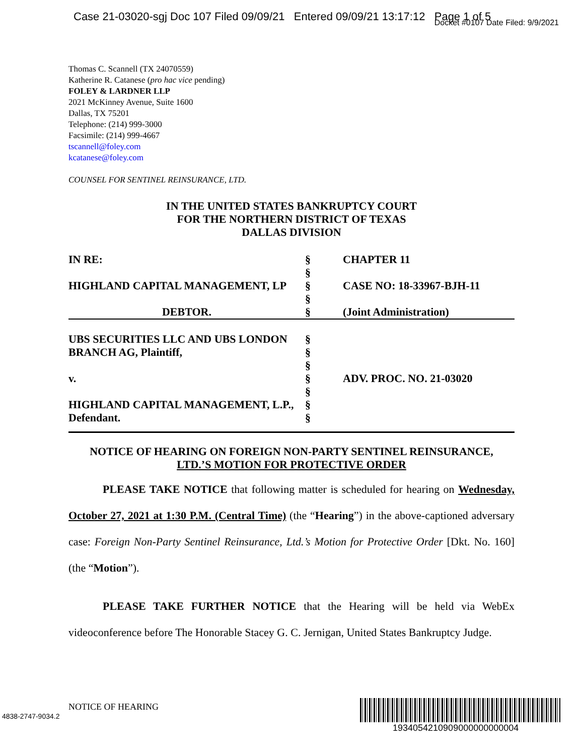Case 21-03020-sgj Doc 107 Filed 09/09/21 Entered 09/09/21 13:17:12 Page 1 of 5
Docket #0107 Date Filed: 9/9/2021
Thomas C. Scannell (TX 24070559)
Katherine R. Catanese (pro hac vice pending)
FOLEY & LARDNER LLP
2021 McKinney Avenue, Suite 1600
Dallas, TX 75201
Telephone: (214) 999-3000
Facsimile: (214) 999-4667
tscannell@foley.com
kcatanese@foley.com
COUNSEL FOR SENTINEL REINSURANCE, LTD.
IN THE UNITED STATES BANKRUPTCY COURT
FOR THE NORTHERN DISTRICT OF TEXAS
DALLAS DIVISION
| IN RE: | § | CHAPTER 11 |
| | § | |
| HIGHLAND CAPITAL MANAGEMENT, LP | § | CASE NO: 18-33967-BJH-11 |
| | § | |
| DEBTOR. | § | (Joint Administration) |
| UBS SECURITIES LLC AND UBS LONDON | § | |
| BRANCH AG, Plaintiff, | § | |
| | § | |
| v. | § | ADV. PROC. NO. 21-03020 |
| | § | |
| HIGHLAND CAPITAL MANAGEMENT, L.P., | § | |
| Defendant. | § | |
NOTICE OF HEARING ON FOREIGN NON-PARTY SENTINEL REINSURANCE,
LTD.’S MOTION FOR PROTECTIVE ORDER
PLEASE TAKE NOTICE that following matter is scheduled for hearing on Wednesday, October 27, 2021 at 1:30 P.M. (Central Time) (the “Hearing”) in the above-captioned adversary case: Foreign Non-Party Sentinel Reinsurance, Ltd.’s Motion for Protective Order [Dkt. No. 160] (the “Motion”).
PLEASE TAKE FURTHER NOTICE that the Hearing will be held via WebEx videoconference before The Honorable Stacey G. C. Jernigan, United States Bankruptcy Judge.
NOTICE OF HEARING
4838-2747-9034.2
1934054210909000000000004